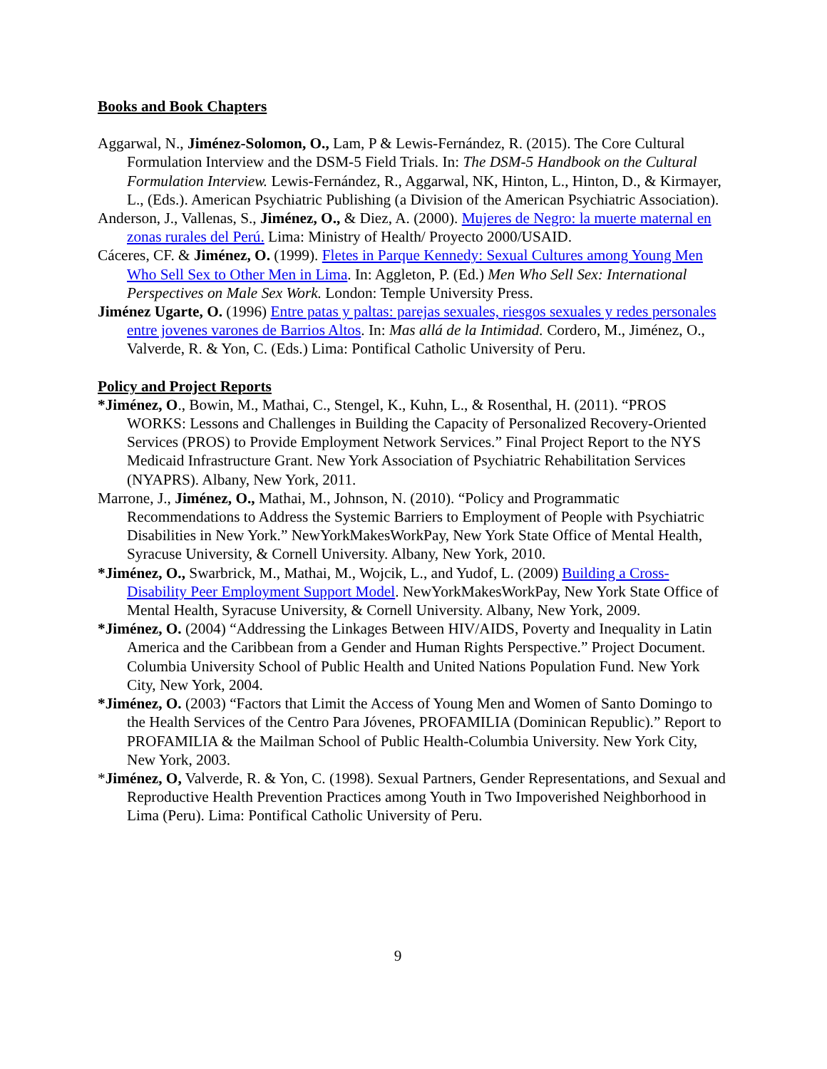Books and Book Chapters
Aggarwal, N., Jiménez-Solomon, O., Lam, P & Lewis-Fernández, R. (2015). The Core Cultural Formulation Interview and the DSM-5 Field Trials. In: The DSM-5 Handbook on the Cultural Formulation Interview. Lewis-Fernández, R., Aggarwal, NK, Hinton, L., Hinton, D., & Kirmayer, L., (Eds.). American Psychiatric Publishing (a Division of the American Psychiatric Association).
Anderson, J., Vallenas, S., Jiménez, O., & Diez, A. (2000). Mujeres de Negro: la muerte maternal en zonas rurales del Perú. Lima: Ministry of Health/ Proyecto 2000/USAID.
Cáceres, CF. & Jiménez, O. (1999). Fletes in Parque Kennedy: Sexual Cultures among Young Men Who Sell Sex to Other Men in Lima. In: Aggleton, P. (Ed.) Men Who Sell Sex: International Perspectives on Male Sex Work. London: Temple University Press.
Jiménez Ugarte, O. (1996) Entre patas y paltas: parejas sexuales, riesgos sexuales y redes personales entre jovenes varones de Barrios Altos. In: Mas allá de la Intimidad. Cordero, M., Jiménez, O., Valverde, R. & Yon, C. (Eds.) Lima: Pontifical Catholic University of Peru.
Policy and Project Reports
*Jiménez, O., Bowin, M., Mathai, C., Stengel, K., Kuhn, L., & Rosenthal, H. (2011). “PROS WORKS: Lessons and Challenges in Building the Capacity of Personalized Recovery-Oriented Services (PROS) to Provide Employment Network Services.” Final Project Report to the NYS Medicaid Infrastructure Grant. New York Association of Psychiatric Rehabilitation Services (NYAPRS). Albany, New York, 2011.
Marrone, J., Jiménez, O., Mathai, M., Johnson, N. (2010). “Policy and Programmatic Recommendations to Address the Systemic Barriers to Employment of People with Psychiatric Disabilities in New York.” NewYorkMakesWorkPay, New York State Office of Mental Health, Syracuse University, & Cornell University. Albany, New York, 2010.
*Jiménez, O., Swarbrick, M., Mathai, M., Wojcik, L., and Yudof, L. (2009) Building a Cross-Disability Peer Employment Support Model. NewYorkMakesWorkPay, New York State Office of Mental Health, Syracuse University, & Cornell University. Albany, New York, 2009.
*Jiménez, O. (2004) “Addressing the Linkages Between HIV/AIDS, Poverty and Inequality in Latin America and the Caribbean from a Gender and Human Rights Perspective.” Project Document. Columbia University School of Public Health and United Nations Population Fund. New York City, New York, 2004.
*Jiménez, O. (2003) “Factors that Limit the Access of Young Men and Women of Santo Domingo to the Health Services of the Centro Para Jóvenes, PROFAMILIA (Dominican Republic).” Report to PROFAMILIA & the Mailman School of Public Health-Columbia University. New York City, New York, 2003.
*Jiménez, O, Valverde, R. & Yon, C. (1998). Sexual Partners, Gender Representations, and Sexual and Reproductive Health Prevention Practices among Youth in Two Impoverished Neighborhood in Lima (Peru). Lima: Pontifical Catholic University of Peru.
9